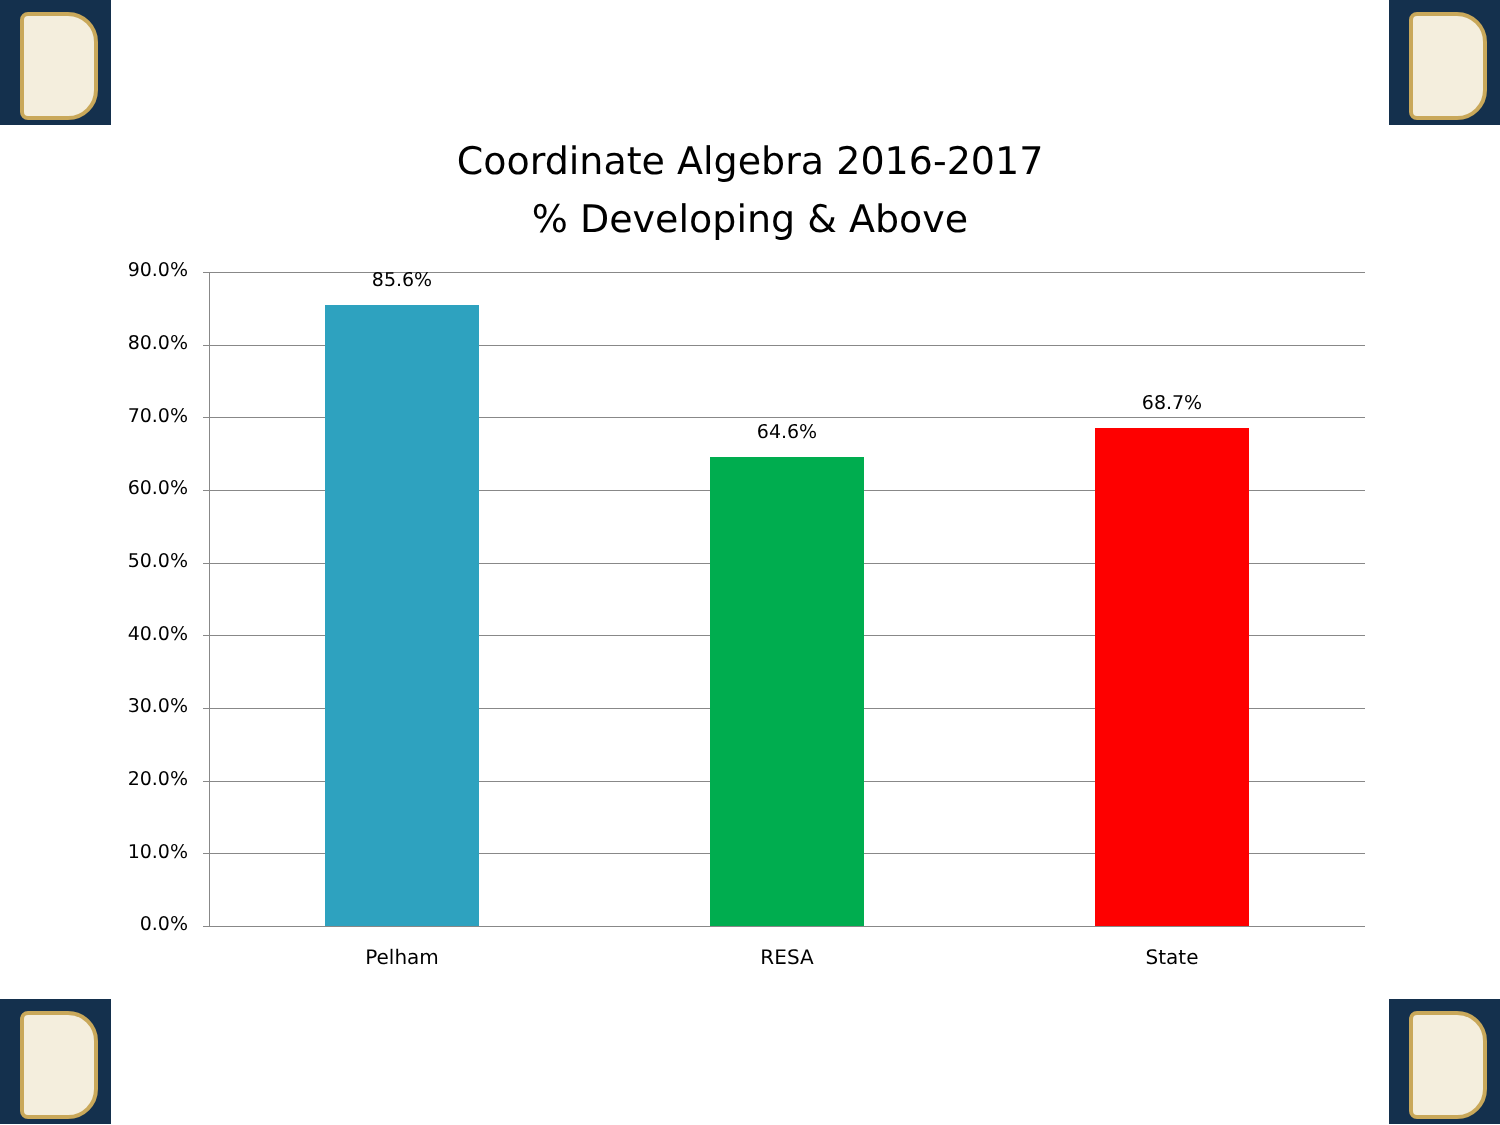Coordinate Algebra 2016-2017
% Developing & Above
90.0%
80.0%
70.0%
60.0%
50.0%
40.0%
30.0%
20.0%
10.0%
0.0%
85.6%
64.6%
68.7%
Pelham RESA State